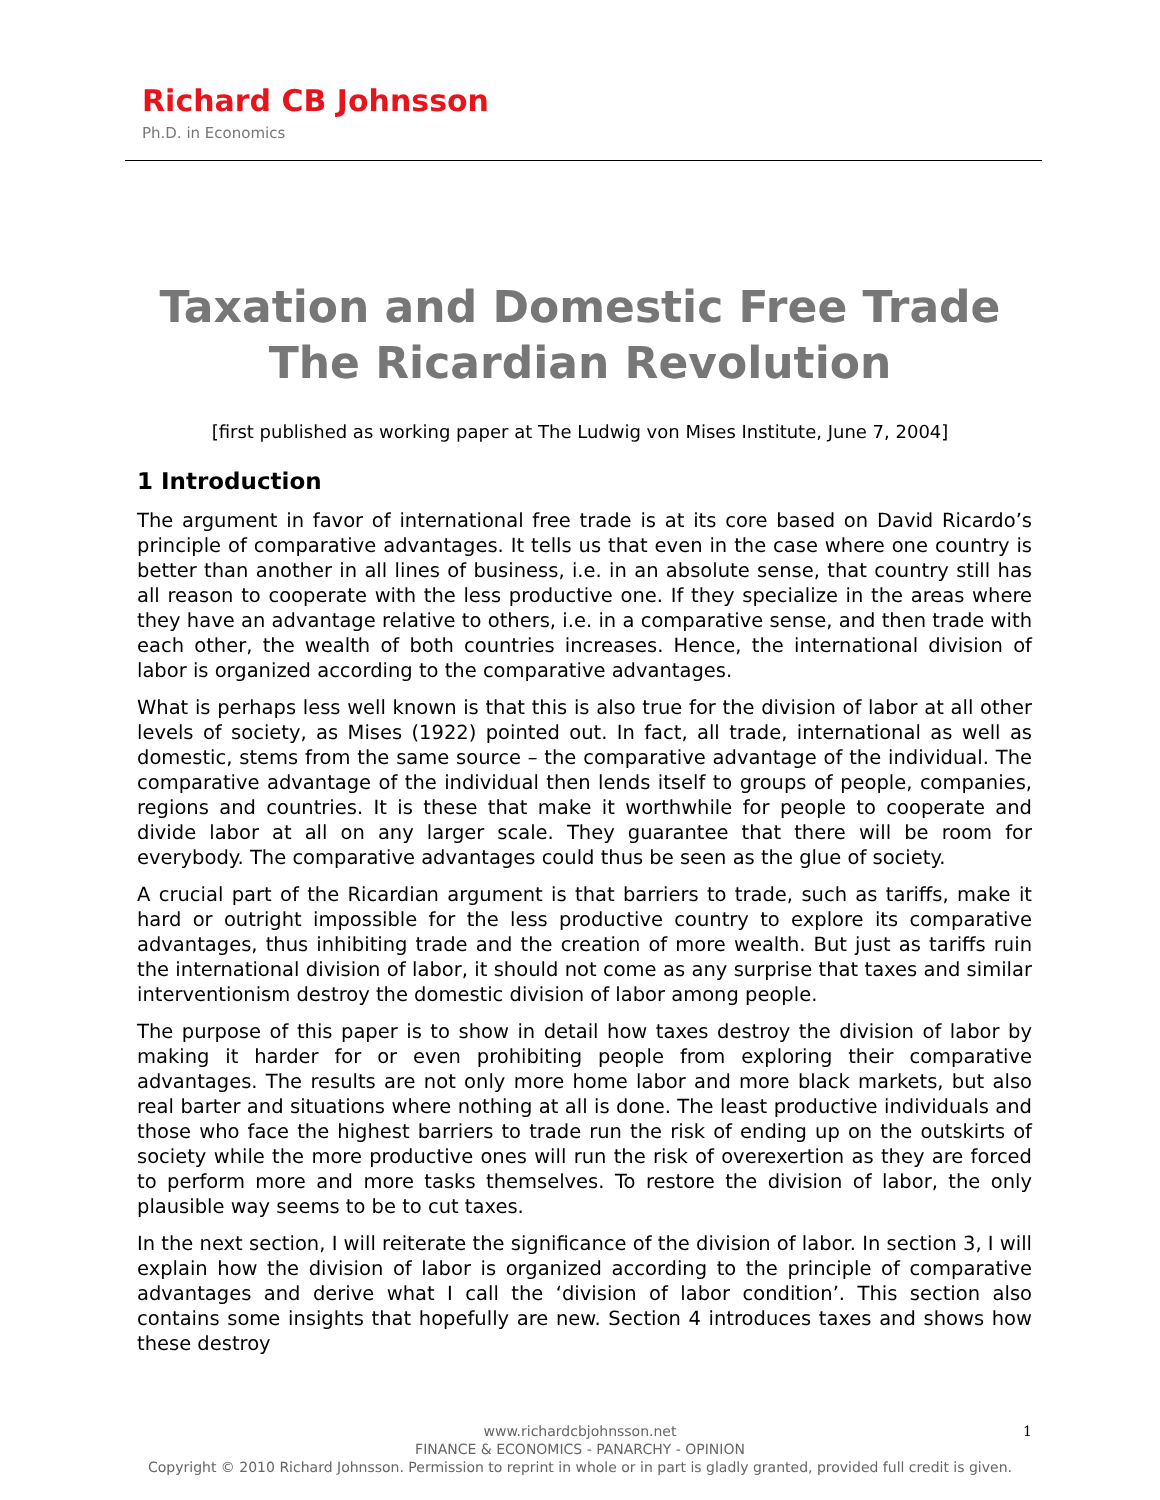Richard CB Johnsson
Ph.D. in Economics
Taxation and Domestic Free Trade
The Ricardian Revolution
[first published as working paper at The Ludwig von Mises Institute, June 7, 2004]
1 Introduction
The argument in favor of international free trade is at its core based on David Ricardo’s principle of comparative advantages. It tells us that even in the case where one country is better than another in all lines of business, i.e. in an absolute sense, that country still has all reason to cooperate with the less productive one. If they specialize in the areas where they have an advantage relative to others, i.e. in a comparative sense, and then trade with each other, the wealth of both countries increases. Hence, the international division of labor is organized according to the comparative advantages.
What is perhaps less well known is that this is also true for the division of labor at all other levels of society, as Mises (1922) pointed out. In fact, all trade, international as well as domestic, stems from the same source – the comparative advantage of the individual. The comparative advantage of the individual then lends itself to groups of people, companies, regions and countries. It is these that make it worthwhile for people to cooperate and divide labor at all on any larger scale. They guarantee that there will be room for everybody. The comparative advantages could thus be seen as the glue of society.
A crucial part of the Ricardian argument is that barriers to trade, such as tariffs, make it hard or outright impossible for the less productive country to explore its comparative advantages, thus inhibiting trade and the creation of more wealth. But just as tariffs ruin the international division of labor, it should not come as any surprise that taxes and similar interventionism destroy the domestic division of labor among people.
The purpose of this paper is to show in detail how taxes destroy the division of labor by making it harder for or even prohibiting people from exploring their comparative advantages. The results are not only more home labor and more black markets, but also real barter and situations where nothing at all is done. The least productive individuals and those who face the highest barriers to trade run the risk of ending up on the outskirts of society while the more productive ones will run the risk of overexertion as they are forced to perform more and more tasks themselves. To restore the division of labor, the only plausible way seems to be to cut taxes.
In the next section, I will reiterate the significance of the division of labor. In section 3, I will explain how the division of labor is organized according to the principle of comparative advantages and derive what I call the ‘division of labor condition’. This section also contains some insights that hopefully are new. Section 4 introduces taxes and shows how these destroy
1
www.richardcbjohnsson.net
FINANCE & ECONOMICS - PANARCHY - OPINION
Copyright © 2010 Richard Johnsson. Permission to reprint in whole or in part is gladly granted, provided full credit is given.